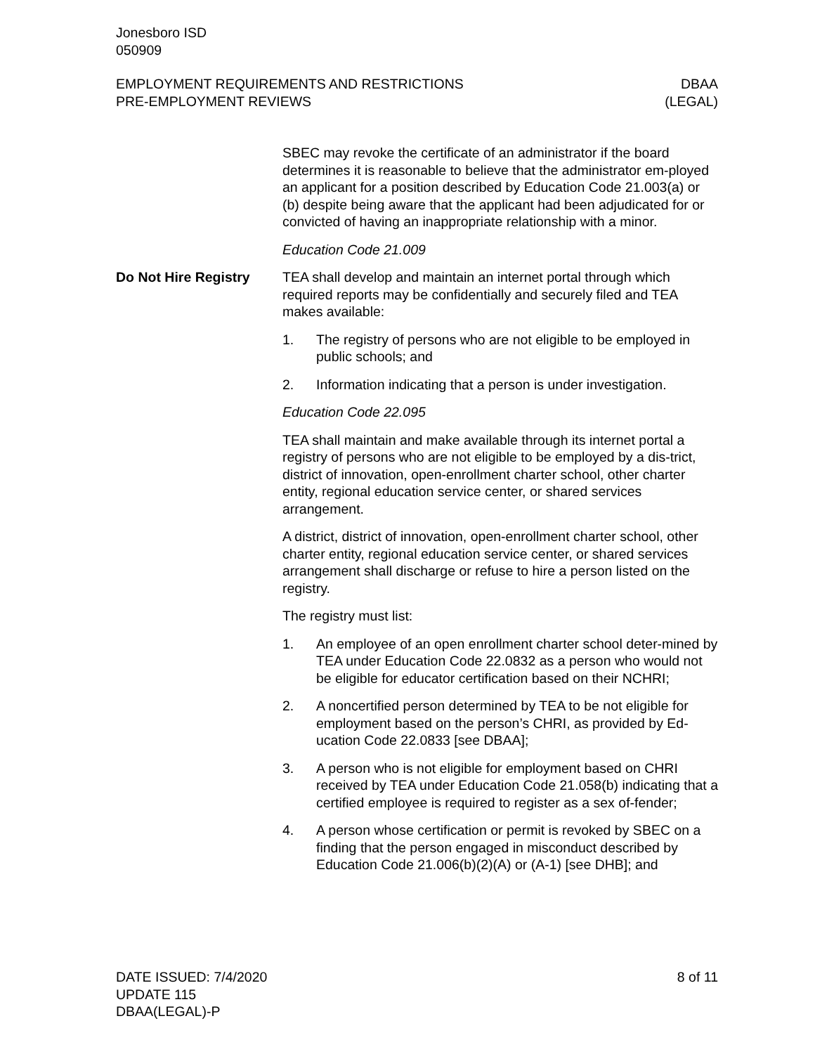Jonesboro ISD
050909
EMPLOYMENT REQUIREMENTS AND RESTRICTIONS
PRE-EMPLOYMENT REVIEWS
DBAA
(LEGAL)
SBEC may revoke the certificate of an administrator if the board determines it is reasonable to believe that the administrator em-ployed an applicant for a position described by Education Code 21.003(a) or (b) despite being aware that the applicant had been adjudicated for or convicted of having an inappropriate relationship with a minor.
Education Code 21.009
Do Not Hire Registry TEA shall develop and maintain an internet portal through which required reports may be confidentially and securely filed and TEA makes available:
1. The registry of persons who are not eligible to be employed in public schools; and
2. Information indicating that a person is under investigation.
Education Code 22.095
TEA shall maintain and make available through its internet portal a registry of persons who are not eligible to be employed by a dis-trict, district of innovation, open-enrollment charter school, other charter entity, regional education service center, or shared services arrangement.
A district, district of innovation, open-enrollment charter school, other charter entity, regional education service center, or shared services arrangement shall discharge or refuse to hire a person listed on the registry.
The registry must list:
1. An employee of an open enrollment charter school deter-mined by TEA under Education Code 22.0832 as a person who would not be eligible for educator certification based on their NCHRI;
2. A noncertified person determined by TEA to be not eligible for employment based on the person’s CHRI, as provided by Ed-ucation Code 22.0833 [see DBAA];
3. A person who is not eligible for employment based on CHRI received by TEA under Education Code 21.058(b) indicating that a certified employee is required to register as a sex of-fender;
4. A person whose certification or permit is revoked by SBEC on a finding that the person engaged in misconduct described by Education Code 21.006(b)(2)(A) or (A-1) [see DHB]; and
DATE ISSUED: 7/4/2020
UPDATE 115
DBAA(LEGAL)-P
8 of 11